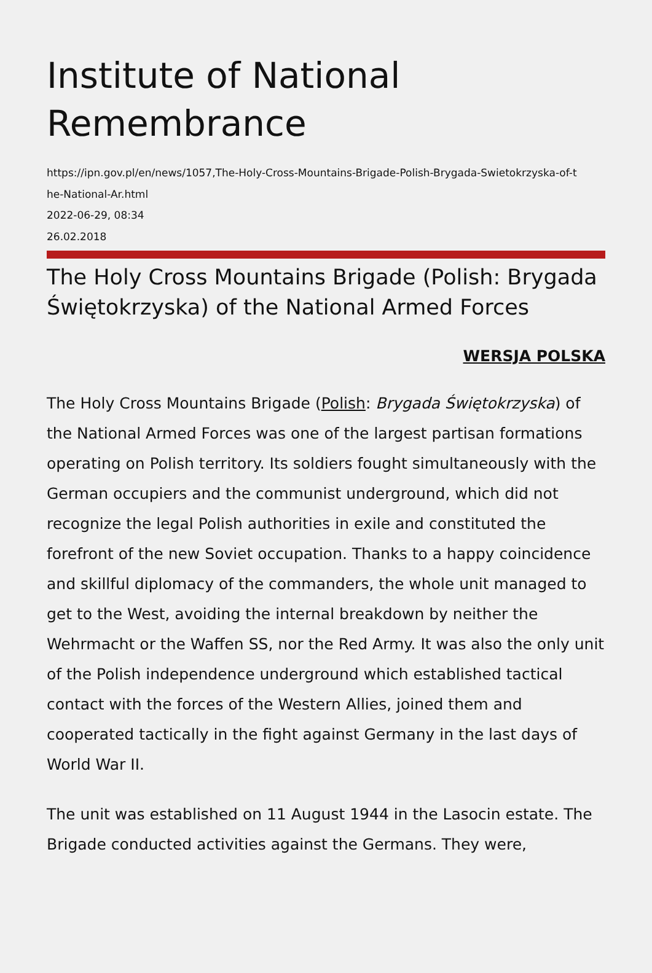Institute of National Remembrance
https://ipn.gov.pl/en/news/1057,The-Holy-Cross-Mountains-Brigade-Polish-Brygada-Swietokrzyska-of-t
he-National-Ar.html
2022-06-29, 08:34
26.02.2018
The Holy Cross Mountains Brigade (Polish: Brygada Świętokrzyska) of the National Armed Forces
WERSJA POLSKA
The Holy Cross Mountains Brigade (Polish: Brygada Świętokrzyska) of the National Armed Forces was one of the largest partisan formations operating on Polish territory. Its soldiers fought simultaneously with the German occupiers and the communist underground, which did not recognize the legal Polish authorities in exile and constituted the forefront of the new Soviet occupation. Thanks to a happy coincidence and skillful diplomacy of the commanders, the whole unit managed to get to the West, avoiding the internal breakdown by neither the Wehrmacht or the Waffen SS, nor the Red Army. It was also the only unit of the Polish independence underground which established tactical contact with the forces of the Western Allies, joined them and cooperated tactically in the fight against Germany in the last days of World War II.
The unit was established on 11 August 1944 in the Lasocin estate. The Brigade conducted activities against the Germans. They were,